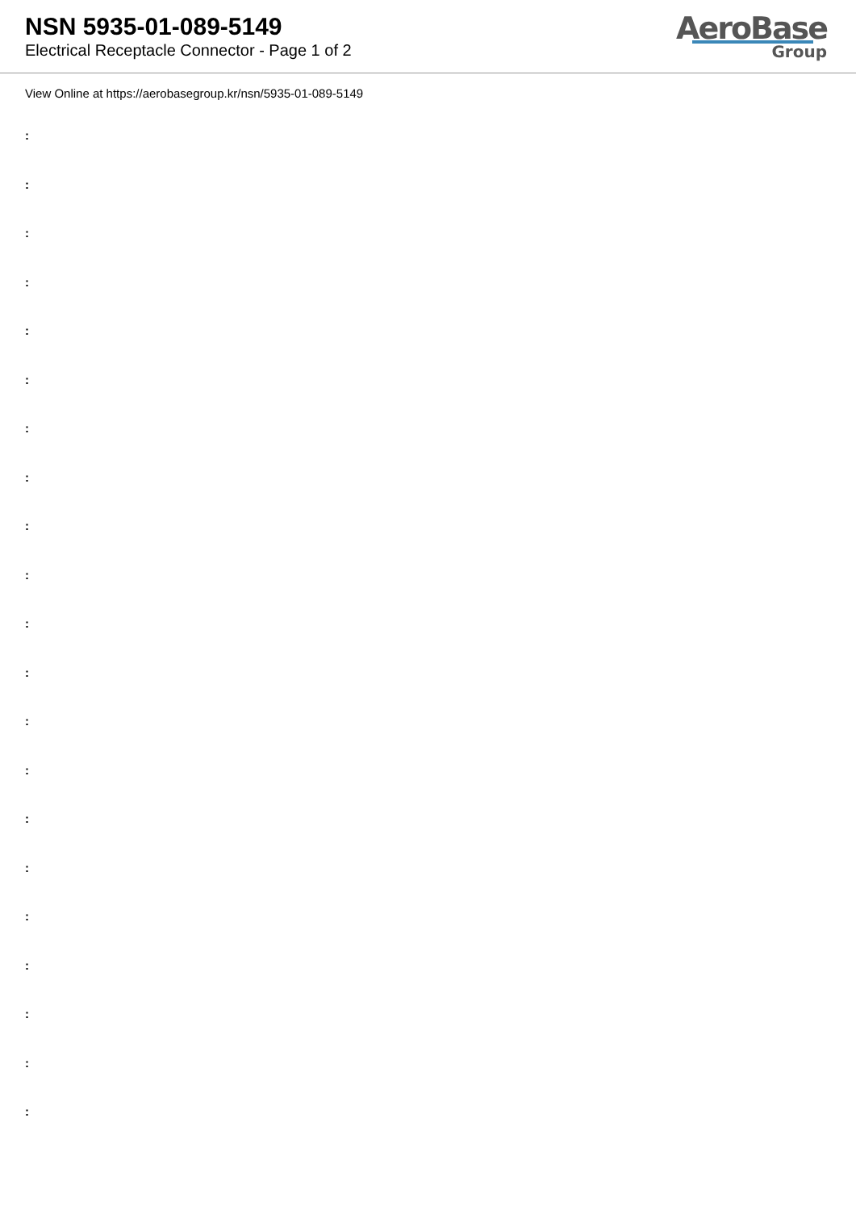NSN 5935-01-089-5149
Electrical Receptacle Connector - Page 1 of 2
AeroBase
Group
View Online at https://aerobasegroup.kr/nsn/5935-01-089-5149
:
:
:
:
:
:
:
:
:
:
:
:
:
:
:
:
:
:
:
:
: